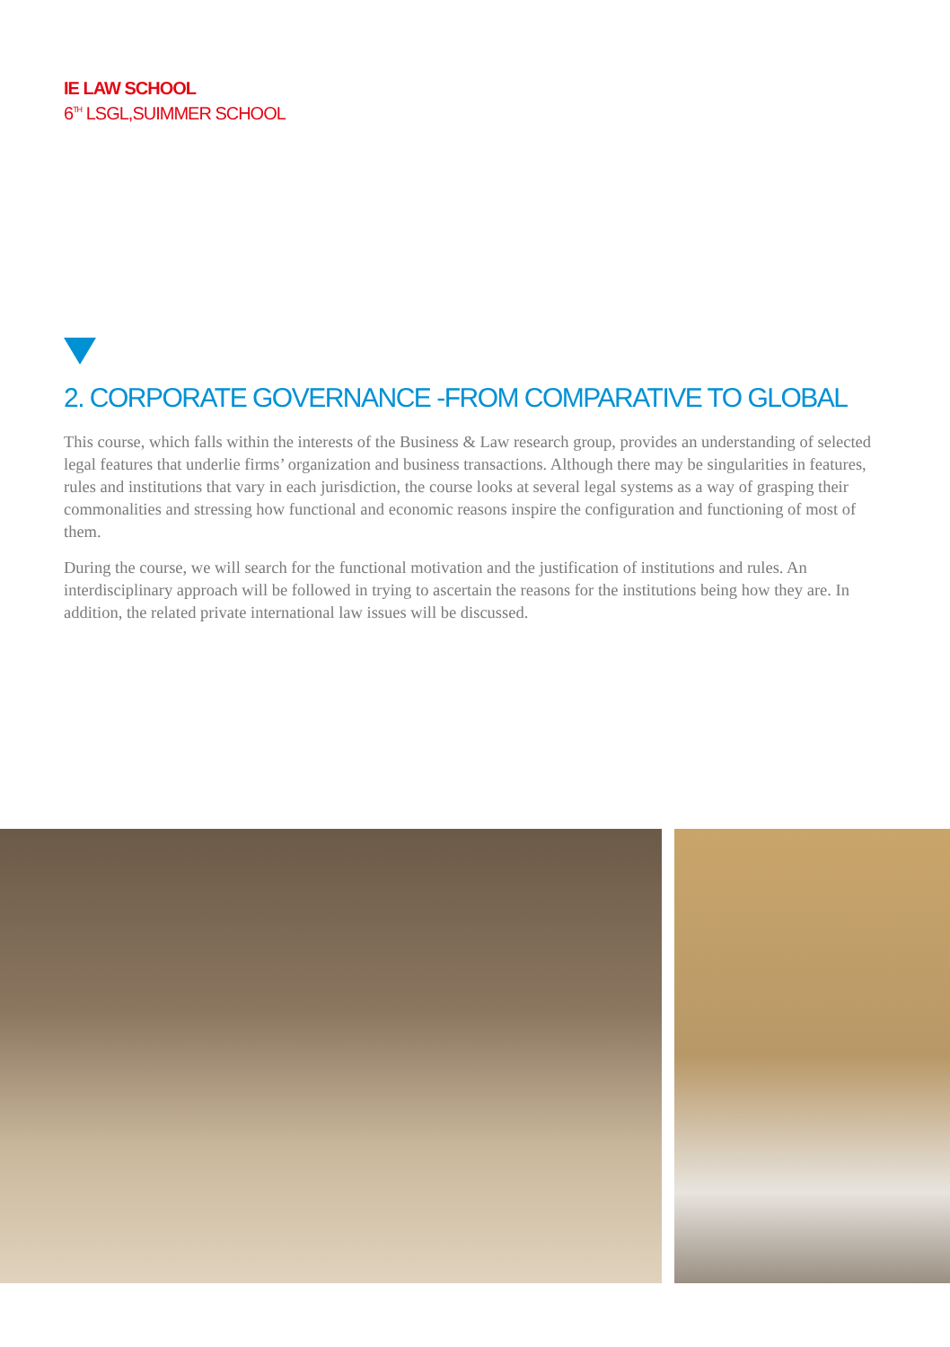IE LAW SCHOOL
6<sup>TH</sup> LSGL,SUIMMER SCHOOL
2. CORPORATE GOVERNANCE -FROM COMPARATIVE TO GLOBAL
This course, which falls within the interests of the Business & Law research group, provides an understanding of selected legal features that underlie firms’ organization and business transactions. Although there may be singularities in features, rules and institutions that vary in each jurisdiction, the course looks at several legal systems as a way of grasping their commonalities and stressing how functional and economic reasons inspire the configuration and functioning of most of them.
During the course, we will search for the functional motivation and the justification of institutions and rules. An interdisciplinary approach will be followed in trying to ascertain the reasons for the institutions being how they are. In addition, the related private international law issues will be discussed.